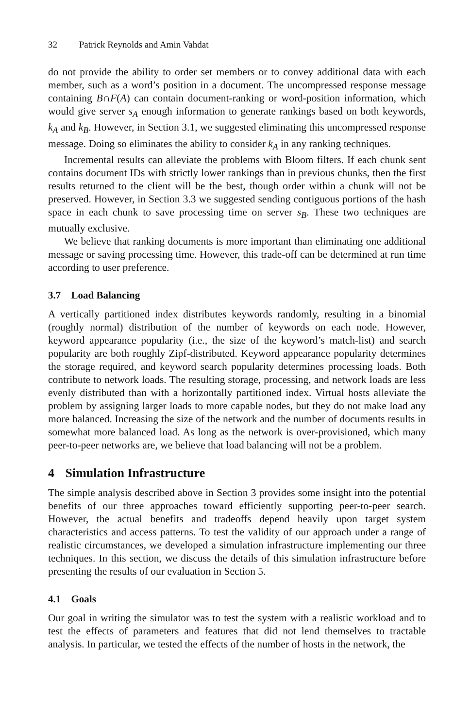32 Patrick Reynolds and Amin Vahdat
do not provide the ability to order set members or to convey additional data with each member, such as a word’s position in a document. The uncompressed response message containing B∩F(A) can contain document-ranking or word-position information, which would give server s<sub>A</sub> enough information to generate rankings based on both keywords, k<sub>A</sub> and k<sub>B</sub>. However, in Section 3.1, we suggested eliminating this uncompressed response message. Doing so eliminates the ability to consider k<sub>A</sub> in any ranking techniques.
Incremental results can alleviate the problems with Bloom filters. If each chunk sent contains document IDs with strictly lower rankings than in previous chunks, then the first results returned to the client will be the best, though order within a chunk will not be preserved. However, in Section 3.3 we suggested sending contiguous portions of the hash space in each chunk to save processing time on server s<sub>B</sub>. These two techniques are mutually exclusive.
We believe that ranking documents is more important than eliminating one additional message or saving processing time. However, this trade-off can be determined at run time according to user preference.
3.7 Load Balancing
A vertically partitioned index distributes keywords randomly, resulting in a binomial (roughly normal) distribution of the number of keywords on each node. However, keyword appearance popularity (i.e., the size of the keyword’s match-list) and search popularity are both roughly Zipf-distributed. Keyword appearance popularity determines the storage required, and keyword search popularity determines processing loads. Both contribute to network loads. The resulting storage, processing, and network loads are less evenly distributed than with a horizontally partitioned index. Virtual hosts alleviate the problem by assigning larger loads to more capable nodes, but they do not make load any more balanced. Increasing the size of the network and the number of documents results in somewhat more balanced load. As long as the network is over-provisioned, which many peer-to-peer networks are, we believe that load balancing will not be a problem.
4 Simulation Infrastructure
The simple analysis described above in Section 3 provides some insight into the potential benefits of our three approaches toward efficiently supporting peer-to-peer search. However, the actual benefits and tradeoffs depend heavily upon target system characteristics and access patterns. To test the validity of our approach under a range of realistic circumstances, we developed a simulation infrastructure implementing our three techniques. In this section, we discuss the details of this simulation infrastructure before presenting the results of our evaluation in Section 5.
4.1 Goals
Our goal in writing the simulator was to test the system with a realistic workload and to test the effects of parameters and features that did not lend themselves to tractable analysis. In particular, we tested the effects of the number of hosts in the network, the